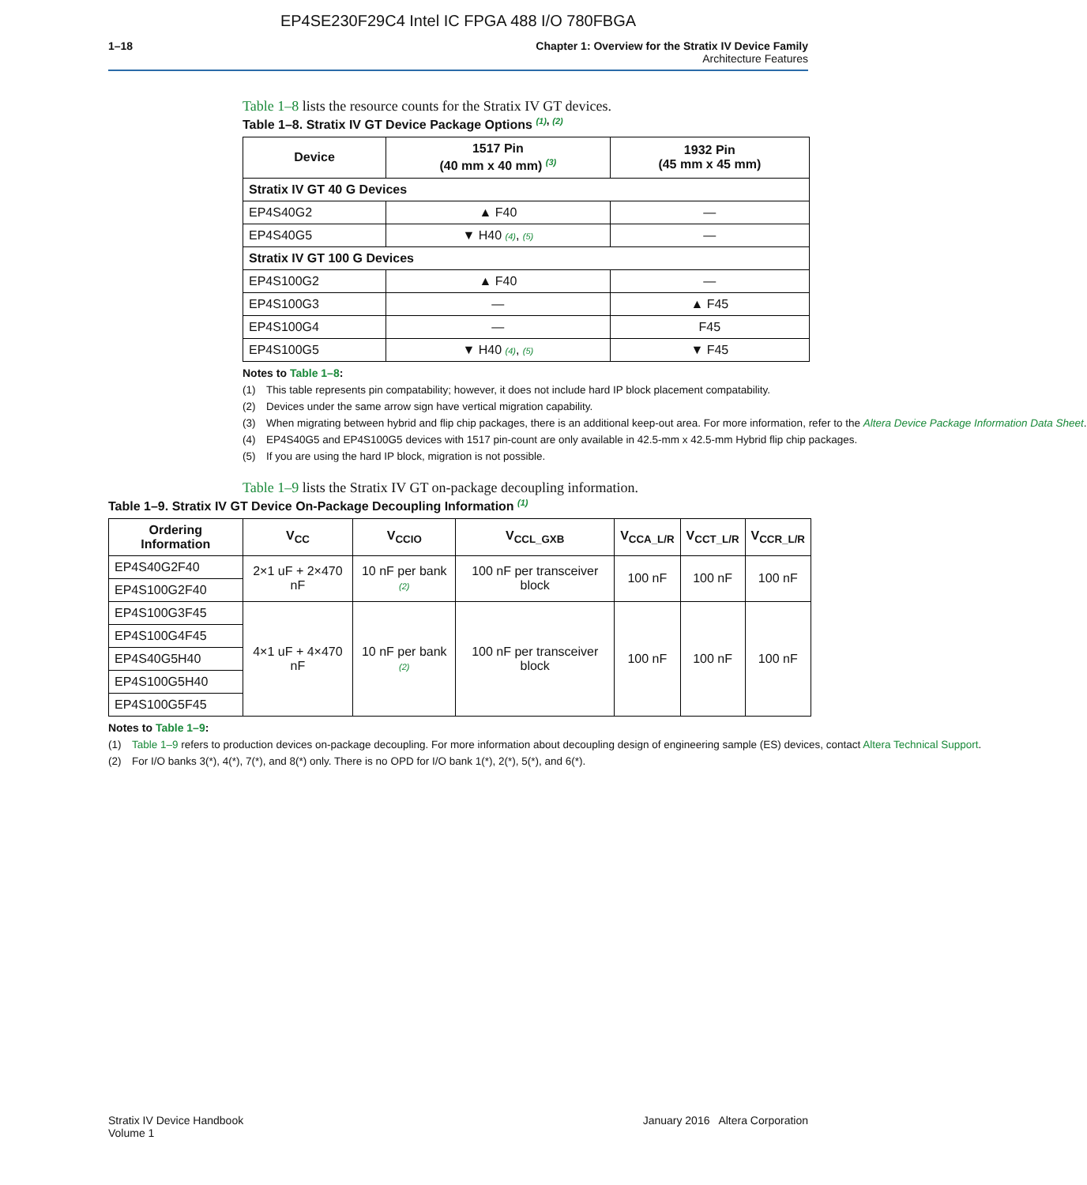EP4SE230F29C4 Intel IC FPGA 488 I/O 780FBGA
1–18 Chapter 1: Overview for the Stratix IV Device Family
Architecture Features
Table 1–8 lists the resource counts for the Stratix IV GT devices.
Table 1–8. Stratix IV GT Device Package Options <sup>(1), (2)</sup>
| Device | 1517 Pin (40 mm x 40 mm) <sup>(3)</sup> | 1932 Pin (45 mm x 45 mm) |
| --- | --- | --- |
| Stratix IV GT 40 G Devices | | |
| EP4S40G2 | ▲ F40 | — |
| EP4S40G5 | ▼ H40 (4) , (5) | — |
| Stratix IV GT 100 G Devices | | |
| EP4S100G2 | ▲ F40 | — |
| EP4S100G3 | — | ▲ F45 |
| EP4S100G4 | — | F45 |
| EP4S100G5 | ▼ H40 (4) , (5) | ▼ F45 |
Notes to Table 1–8:
(1) This table represents pin compatability; however, it does not include hard IP block placement compatability.
(2) Devices under the same arrow sign have vertical migration capability.
(3) When migrating between hybrid and flip chip packages, there is an additional keep-out area. For more information, refer to the Altera Device Package Information Data Sheet.
(4) EP4S40G5 and EP4S100G5 devices with 1517 pin-count are only available in 42.5-mm x 42.5-mm Hybrid flip chip packages.
(5) If you are using the hard IP block, migration is not possible.
Table 1–9 lists the Stratix IV GT on-package decoupling information.
Table 1–9. Stratix IV GT Device On-Package Decoupling Information <sup>(1)</sup>
| Ordering Information | V<sub>CC</sub> | V<sub>CCIO</sub> | V<sub>CCL_GXB</sub> | V<sub>CCA_L/R</sub> | V<sub>CCT_L/R</sub> | V<sub>CCR_L/R</sub> |
| --- | --- | --- | --- | --- | --- | --- |
| EP4S40G2F40 | 2×1 uF + 2×470 nF | 10 nF per bank (2) | 100 nF per transceiver block | 100 nF | 100 nF | 100 nF |
| EP4S100G2F40 | | | | | | |
| EP4S100G3F45 | 4×1 uF + 4×470 nF | 10 nF per bank (2) | 100 nF per transceiver block | 100 nF | 100 nF | 100 nF |
| EP4S100G4F45 | | | | | | |
| EP4S40G5H40 | | | | | | |
| EP4S100G5H40 | | | | | | |
| EP4S100G5F45 | | | | | | |
Notes to Table 1–9:
(1) Table 1–9 refers to production devices on-package decoupling. For more information about decoupling design of engineering sample (ES) devices, contact Altera Technical Support.
(2) For I/O banks 3(*), 4(*), 7(*), and 8(*) only. There is no OPD for I/O bank 1(*), 2(*), 5(*), and 6(*).
Stratix IV Device Handbook
Volume 1
January 2016 Altera Corporation